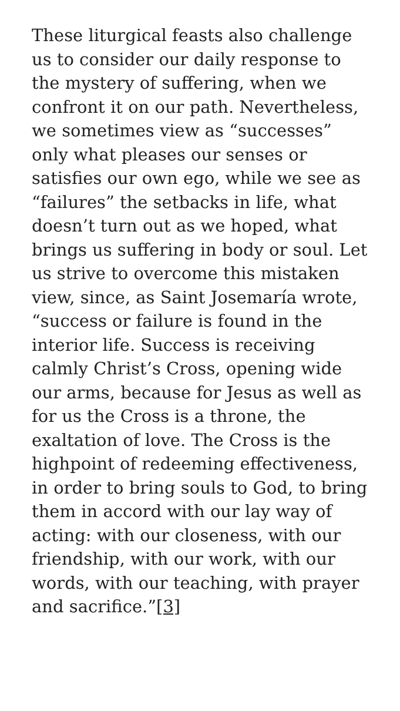These liturgical feasts also challenge us to consider our daily response to the mystery of suffering, when we confront it on our path. Nevertheless, we sometimes view as “successes” only what pleases our senses or satisfies our own ego, while we see as “failures” the setbacks in life, what doesn’t turn out as we hoped, what brings us suffering in body or soul. Let us strive to overcome this mistaken view, since, as Saint Josemaría wrote, “success or failure is found in the interior life. Success is receiving calmly Christ’s Cross, opening wide our arms, because for Jesus as well as for us the Cross is a throne, the exaltation of love. The Cross is the highpoint of redeeming effectiveness, in order to bring souls to God, to bring them in accord with our lay way of acting: with our closeness, with our friendship, with our work, with our words, with our teaching, with prayer and sacrifice.”[3]